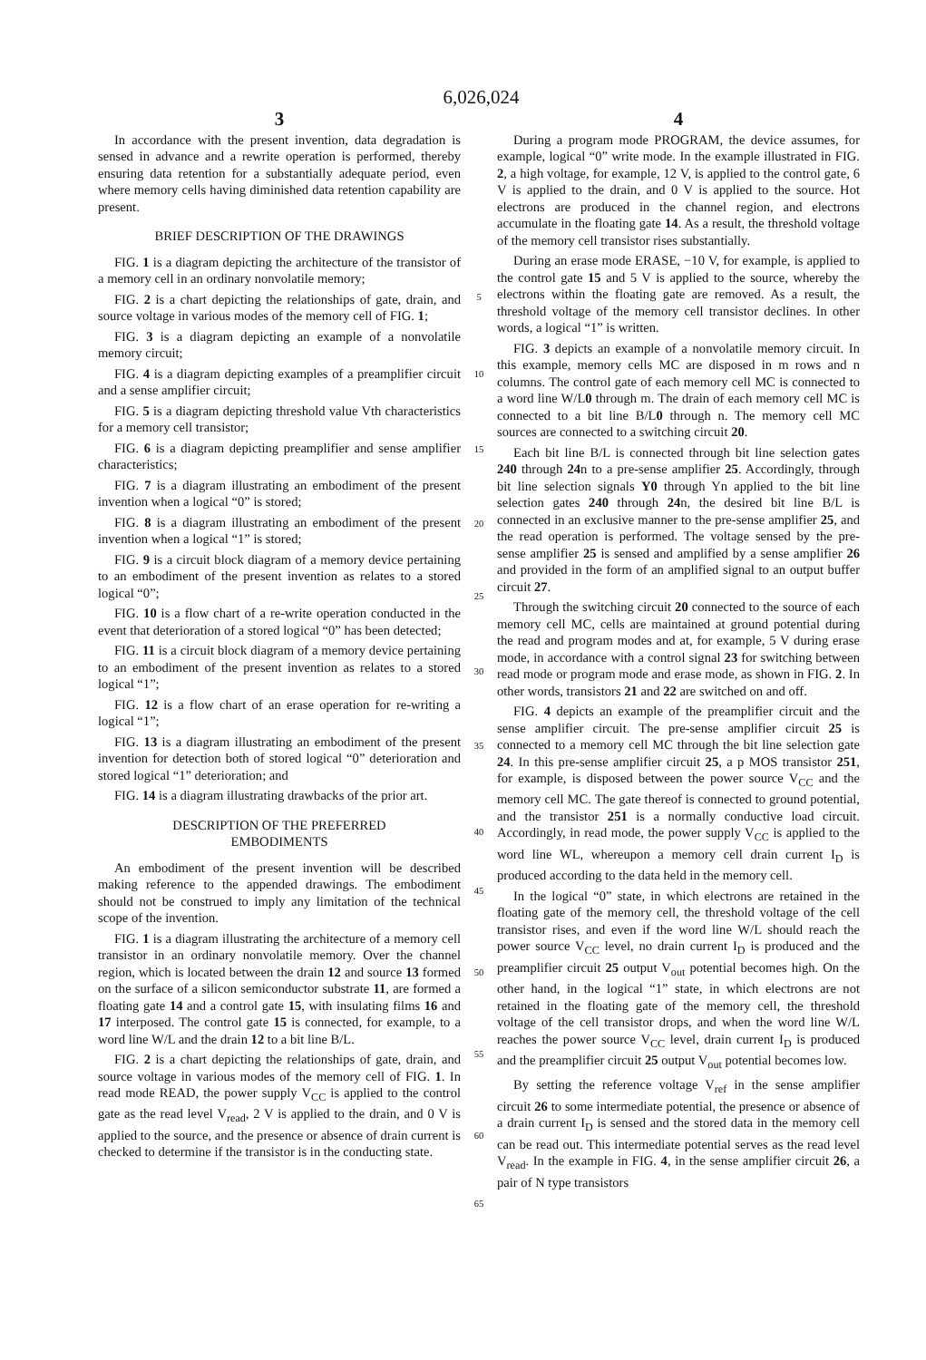6,026,024
3
In accordance with the present invention, data degradation is sensed in advance and a rewrite operation is performed, thereby ensuring data retention for a substantially adequate period, even where memory cells having diminished data retention capability are present.
BRIEF DESCRIPTION OF THE DRAWINGS
FIG. 1 is a diagram depicting the architecture of the transistor of a memory cell in an ordinary nonvolatile memory;
FIG. 2 is a chart depicting the relationships of gate, drain, and source voltage in various modes of the memory cell of FIG. 1;
FIG. 3 is a diagram depicting an example of a nonvolatile memory circuit;
FIG. 4 is a diagram depicting examples of a preamplifier circuit and a sense amplifier circuit;
FIG. 5 is a diagram depicting threshold value Vth characteristics for a memory cell transistor;
FIG. 6 is a diagram depicting preamplifier and sense amplifier characteristics;
FIG. 7 is a diagram illustrating an embodiment of the present invention when a logical “0” is stored;
FIG. 8 is a diagram illustrating an embodiment of the present invention when a logical “1” is stored;
FIG. 9 is a circuit block diagram of a memory device pertaining to an embodiment of the present invention as relates to a stored logical “0”;
FIG. 10 is a flow chart of a re-write operation conducted in the event that deterioration of a stored logical “0” has been detected;
FIG. 11 is a circuit block diagram of a memory device pertaining to an embodiment of the present invention as relates to a stored logical “1”;
FIG. 12 is a flow chart of an erase operation for re-writing a logical “1”;
FIG. 13 is a diagram illustrating an embodiment of the present invention for detection both of stored logical “0” deterioration and stored logical “1” deterioration; and
FIG. 14 is a diagram illustrating drawbacks of the prior art.
DESCRIPTION OF THE PREFERRED
EMBODIMENTS
An embodiment of the present invention will be described making reference to the appended drawings. The embodiment should not be construed to imply any limitation of the technical scope of the invention.
FIG. 1 is a diagram illustrating the architecture of a memory cell transistor in an ordinary nonvolatile memory. Over the channel region, which is located between the drain 12 and source 13 formed on the surface of a silicon semiconductor substrate 11, are formed a floating gate 14 and a control gate 15, with insulating films 16 and 17 interposed. The control gate 15 is connected, for example, to a word line W/L and the drain 12 to a bit line B/L.
FIG. 2 is a chart depicting the relationships of gate, drain, and source voltage in various modes of the memory cell of FIG. 1. In read mode READ, the power supply V<sub>CC</sub> is applied to the control gate as the read level V<sub>read</sub>, 2 V is applied to the drain, and 0 V is applied to the source, and the presence or absence of drain current is checked to determine if the transistor is in the conducting state.
5
10
15
20
25
30
35
40
45
50
55
60
65
4
During a program mode PROGRAM, the device assumes, for example, logical “0” write mode. In the example illustrated in FIG. 2, a high voltage, for example, 12 V, is applied to the control gate, 6 V is applied to the drain, and 0 V is applied to the source. Hot electrons are produced in the channel region, and electrons accumulate in the floating gate 14. As a result, the threshold voltage of the memory cell transistor rises substantially.
During an erase mode ERASE, −10 V, for example, is applied to the control gate 15 and 5 V is applied to the source, whereby the electrons within the floating gate are removed. As a result, the threshold voltage of the memory cell transistor declines. In other words, a logical “1” is written.
FIG. 3 depicts an example of a nonvolatile memory circuit. In this example, memory cells MC are disposed in m rows and n columns. The control gate of each memory cell MC is connected to a word line W/L0 through m. The drain of each memory cell MC is connected to a bit line B/L0 through n. The memory cell MC sources are connected to a switching circuit 20.
Each bit line B/L is connected through bit line selection gates 240 through 24n to a pre-sense amplifier 25. Accordingly, through bit line selection signals Y0 through Yn applied to the bit line selection gates 240 through 24n, the desired bit line B/L is connected in an exclusive manner to the pre-sense amplifier 25, and the read operation is performed. The voltage sensed by the pre-sense amplifier 25 is sensed and amplified by a sense amplifier 26 and provided in the form of an amplified signal to an output buffer circuit 27.
Through the switching circuit 20 connected to the source of each memory cell MC, cells are maintained at ground potential during the read and program modes and at, for example, 5 V during erase mode, in accordance with a control signal 23 for switching between read mode or program mode and erase mode, as shown in FIG. 2. In other words, transistors 21 and 22 are switched on and off.
FIG. 4 depicts an example of the preamplifier circuit and the sense amplifier circuit. The pre-sense amplifier circuit 25 is connected to a memory cell MC through the bit line selection gate 24. In this pre-sense amplifier circuit 25, a p MOS transistor 251, for example, is disposed between the power source V<sub>CC</sub> and the memory cell MC. The gate thereof is connected to ground potential, and the transistor 251 is a normally conductive load circuit. Accordingly, in read mode, the power supply V<sub>CC</sub> is applied to the word line WL, whereupon a memory cell drain current I<sub>D</sub> is produced according to the data held in the memory cell.
In the logical “0” state, in which electrons are retained in the floating gate of the memory cell, the threshold voltage of the cell transistor rises, and even if the word line W/L should reach the power source V<sub>CC</sub> level, no drain current I<sub>D</sub> is produced and the preamplifier circuit 25 output V<sub>out</sub> potential becomes high. On the other hand, in the logical “1” state, in which electrons are not retained in the floating gate of the memory cell, the threshold voltage of the cell transistor drops, and when the word line W/L reaches the power source V<sub>CC</sub> level, drain current I<sub>D</sub> is produced and the preamplifier circuit 25 output V<sub>out</sub> potential becomes low.
By setting the reference voltage V<sub>ref</sub> in the sense amplifier circuit 26 to some intermediate potential, the presence or absence of a drain current I<sub>D</sub> is sensed and the stored data in the memory cell can be read out. This intermediate potential serves as the read level V<sub>read</sub>. In the example in FIG. 4, in the sense amplifier circuit 26, a pair of N type transistors